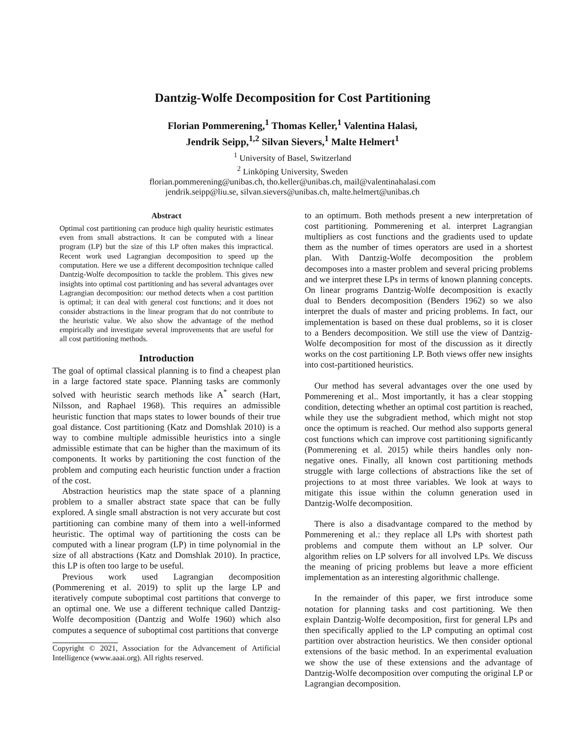Dantzig-Wolfe Decomposition for Cost Partitioning
Florian Pommerening,<sup>1</sup> Thomas Keller,<sup>1</sup> Valentina Halasi,
Jendrik Seipp,<sup>1,2</sup> Silvan Sievers,<sup>1</sup> Malte Helmert<sup>1</sup>
<sup>1</sup> University of Basel, Switzerland
<sup>2</sup> Linköping University, Sweden
florian.pommerening@unibas.ch, tho.keller@unibas.ch, mail@valentinahalasi.com
jendrik.seipp@liu.se, silvan.sievers@unibas.ch, malte.helmert@unibas.ch
Abstract
Optimal cost partitioning can produce high quality heuristic estimates even from small abstractions. It can be computed with a linear program (LP) but the size of this LP often makes this impractical. Recent work used Lagrangian decomposition to speed up the computation. Here we use a different decomposition technique called Dantzig-Wolfe decomposition to tackle the problem. This gives new insights into optimal cost partitioning and has several advantages over Lagrangian decomposition: our method detects when a cost partition is optimal; it can deal with general cost functions; and it does not consider abstractions in the linear program that do not contribute to the heuristic value. We also show the advantage of the method empirically and investigate several improvements that are useful for all cost partitioning methods.
Introduction
The goal of optimal classical planning is to find a cheapest plan in a large factored state space. Planning tasks are commonly solved with heuristic search methods like A<sup>*</sup> search (Hart, Nilsson, and Raphael 1968). This requires an admissible heuristic function that maps states to lower bounds of their true goal distance. Cost partitioning (Katz and Domshlak 2010) is a way to combine multiple admissible heuristics into a single admissible estimate that can be higher than the maximum of its components. It works by partitioning the cost function of the problem and computing each heuristic function under a fraction of the cost.
Abstraction heuristics map the state space of a planning problem to a smaller abstract state space that can be fully explored. A single small abstraction is not very accurate but cost partitioning can combine many of them into a well-informed heuristic. The optimal way of partitioning the costs can be computed with a linear program (LP) in time polynomial in the size of all abstractions (Katz and Domshlak 2010). In practice, this LP is often too large to be useful.
Previous work used Lagrangian decomposition (Pommerening et al. 2019) to split up the large LP and iteratively compute suboptimal cost partitions that converge to an optimal one. We use a different technique called Dantzig-Wolfe decomposition (Dantzig and Wolfe 1960) which also computes a sequence of suboptimal cost partitions that converge
Copyright © 2021, Association for the Advancement of Artificial Intelligence (www.aaai.org). All rights reserved.
to an optimum. Both methods present a new interpretation of cost partitioning. Pommerening et al. interpret Lagrangian multipliers as cost functions and the gradients used to update them as the number of times operators are used in a shortest plan. With Dantzig-Wolfe decomposition the problem decomposes into a master problem and several pricing problems and we interpret these LPs in terms of known planning concepts. On linear programs Dantzig-Wolfe decomposition is exactly dual to Benders decomposition (Benders 1962) so we also interpret the duals of master and pricing problems. In fact, our implementation is based on these dual problems, so it is closer to a Benders decomposition. We still use the view of Dantzig-Wolfe decomposition for most of the discussion as it directly works on the cost partitioning LP. Both views offer new insights into cost-partitioned heuristics.
Our method has several advantages over the one used by Pommerening et al.. Most importantly, it has a clear stopping condition, detecting whether an optimal cost partition is reached, while they use the subgradient method, which might not stop once the optimum is reached. Our method also supports general cost functions which can improve cost partitioning significantly (Pommerening et al. 2015) while theirs handles only non-negative ones. Finally, all known cost partitioning methods struggle with large collections of abstractions like the set of projections to at most three variables. We look at ways to mitigate this issue within the column generation used in Dantzig-Wolfe decomposition.
There is also a disadvantage compared to the method by Pommerening et al.: they replace all LPs with shortest path problems and compute them without an LP solver. Our algorithm relies on LP solvers for all involved LPs. We discuss the meaning of pricing problems but leave a more efficient implementation as an interesting algorithmic challenge.
In the remainder of this paper, we first introduce some notation for planning tasks and cost partitioning. We then explain Dantzig-Wolfe decomposition, first for general LPs and then specifically applied to the LP computing an optimal cost partition over abstraction heuristics. We then consider optional extensions of the basic method. In an experimental evaluation we show the use of these extensions and the advantage of Dantzig-Wolfe decomposition over computing the original LP or Lagrangian decomposition.